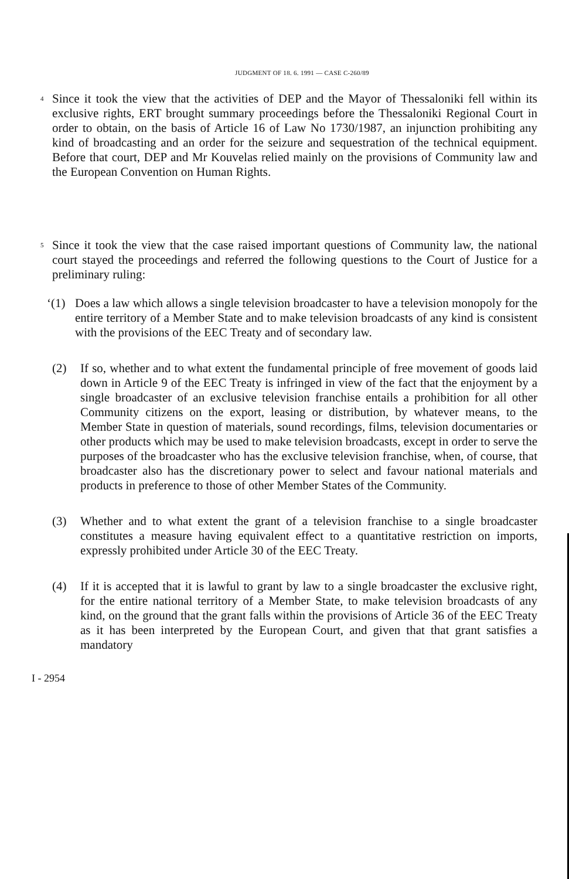JUDGMENT OF 18. 6. 1991 — CASE C-260/89
4
Since it took the view that the activities of DEP and the Mayor of Thessaloniki fell within its exclusive rights, ERT brought summary proceedings before the Thessaloniki Regional Court in order to obtain, on the basis of Article 16 of Law No 1730/1987, an injunction prohibiting any kind of broadcasting and an order for the seizure and sequestration of the technical equipment. Before that court, DEP and Mr Kouvelas relied mainly on the provisions of Community law and the European Convention on Human Rights.
5
Since it took the view that the case raised important questions of Community law, the national court stayed the proceedings and referred the following questions to the Court of Justice for a preliminary ruling:
‘(1)
Does a law which allows a single television broadcaster to have a television monopoly for the entire territory of a Member State and to make television broadcasts of any kind is consistent with the provisions of the EEC Treaty and of secondary law.
(2) If so, whether and to what extent the fundamental principle of free movement of goods laid down in Article 9 of the EEC Treaty is infringed in view of the fact that the enjoyment by a single broadcaster of an exclusive television franchise entails a prohibition for all other Community citizens on the export, leasing or distribution, by whatever means, to the Member State in question of materials, sound recordings, films, television documentaries or other products which may be used to make television broadcasts, except in order to serve the purposes of the broadcaster who has the exclusive television franchise, when, of course, that broadcaster also has the discretionary power to select and favour national materials and products in preference to those of other Member States of the Community.
(3) Whether and to what extent the grant of a television franchise to a single broadcaster constitutes a measure having equivalent effect to a quantitative restriction on imports, expressly prohibited under Article 30 of the EEC Treaty.
(4) If it is accepted that it is lawful to grant by law to a single broadcaster the exclusive right, for the entire national territory of a Member State, to make television broadcasts of any kind, on the ground that the grant falls within the provisions of Article 36 of the EEC Treaty as it has been interpreted by the European Court, and given that that grant satisfies a mandatory
I - 2954